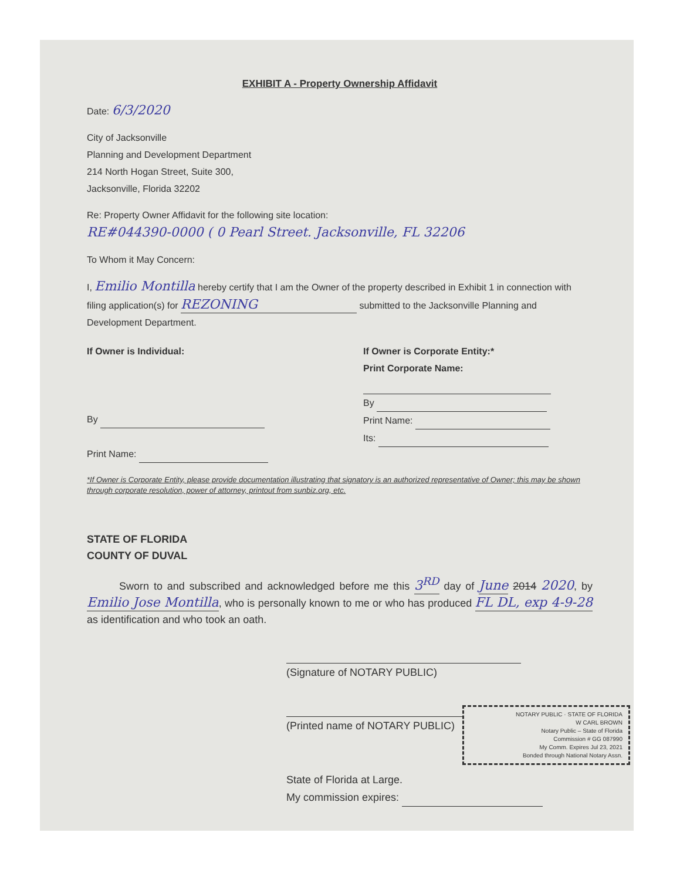EXHIBIT A - Property Ownership Affidavit
Date: 6/3/2020
City of Jacksonville
Planning and Development Department
214 North Hogan Street, Suite 300,
Jacksonville, Florida 32202
Re: Property Owner Affidavit for the following site location:
RE#044390-0000 ( 0 Pearl Street. Jacksonville, FL 32206
To Whom it May Concern:
I, Emilio Montilla hereby certify that I am the Owner of the property described in Exhibit 1 in connection with filing application(s) for REZONING submitted to the Jacksonville Planning and Development Department.
If Owner is Individual:
By
Print Name:
If Owner is Corporate Entity:*
Print Corporate Name:
By
Print Name:
Its:
*If Owner is Corporate Entity, please provide documentation illustrating that signatory is an authorized representative of Owner; this may be shown through corporate resolution, power of attorney, printout from sunbiz.org, etc.
STATE OF FLORIDA
COUNTY OF DUVAL
Sworn to and subscribed and acknowledged before me this 3<sup>RD</sup> day of June 2014 2020, by Emilio Jose Montilla, who is personally known to me or who has produced FL DL, exp 4-9-28 as identification and who took an oath.
(Signature of NOTARY PUBLIC)
(Printed name of NOTARY PUBLIC)
NOTARY PUBLIC · STATE OF FLORIDA
W CARL BROWN
Notary Public – State of Florida
Commission # GG 087990
My Comm. Expires Jul 23, 2021
Bonded through National Notary Assn.
State of Florida at Large.
My commission expires: